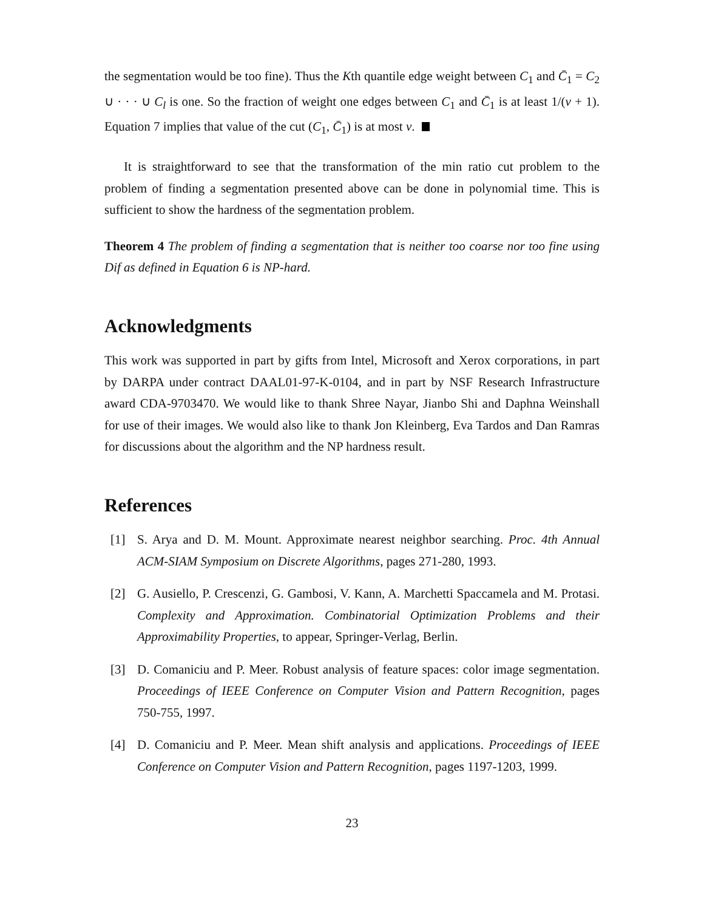the segmentation would be too fine). Thus the Kth quantile edge weight between C<sub>1</sub> and C̄<sub>1</sub> = C<sub>2</sub> ∪ · · · ∪ C<sub>l</sub> is one. So the fraction of weight one edges between C<sub>1</sub> and C̄<sub>1</sub> is at least 1/(v + 1). Equation 7 implies that value of the cut (C<sub>1</sub>, C̄<sub>1</sub>) is at most v.
It is straightforward to see that the transformation of the min ratio cut problem to the problem of finding a segmentation presented above can be done in polynomial time. This is sufficient to show the hardness of the segmentation problem.
Theorem 4 The problem of finding a segmentation that is neither too coarse nor too fine using Dif as defined in Equation 6 is NP-hard.
Acknowledgments
This work was supported in part by gifts from Intel, Microsoft and Xerox corporations, in part by DARPA under contract DAAL01-97-K-0104, and in part by NSF Research Infrastructure award CDA-9703470. We would like to thank Shree Nayar, Jianbo Shi and Daphna Weinshall for use of their images. We would also like to thank Jon Kleinberg, Eva Tardos and Dan Ramras for discussions about the algorithm and the NP hardness result.
References
[1] S. Arya and D. M. Mount. Approximate nearest neighbor searching. Proc. 4th Annual ACM-SIAM Symposium on Discrete Algorithms, pages 271-280, 1993.
[2] G. Ausiello, P. Crescenzi, G. Gambosi, V. Kann, A. Marchetti Spaccamela and M. Protasi. Complexity and Approximation. Combinatorial Optimization Problems and their Approximability Properties, to appear, Springer-Verlag, Berlin.
[3] D. Comaniciu and P. Meer. Robust analysis of feature spaces: color image segmentation. Proceedings of IEEE Conference on Computer Vision and Pattern Recognition, pages 750-755, 1997.
[4] D. Comaniciu and P. Meer. Mean shift analysis and applications. Proceedings of IEEE Conference on Computer Vision and Pattern Recognition, pages 1197-1203, 1999.
23